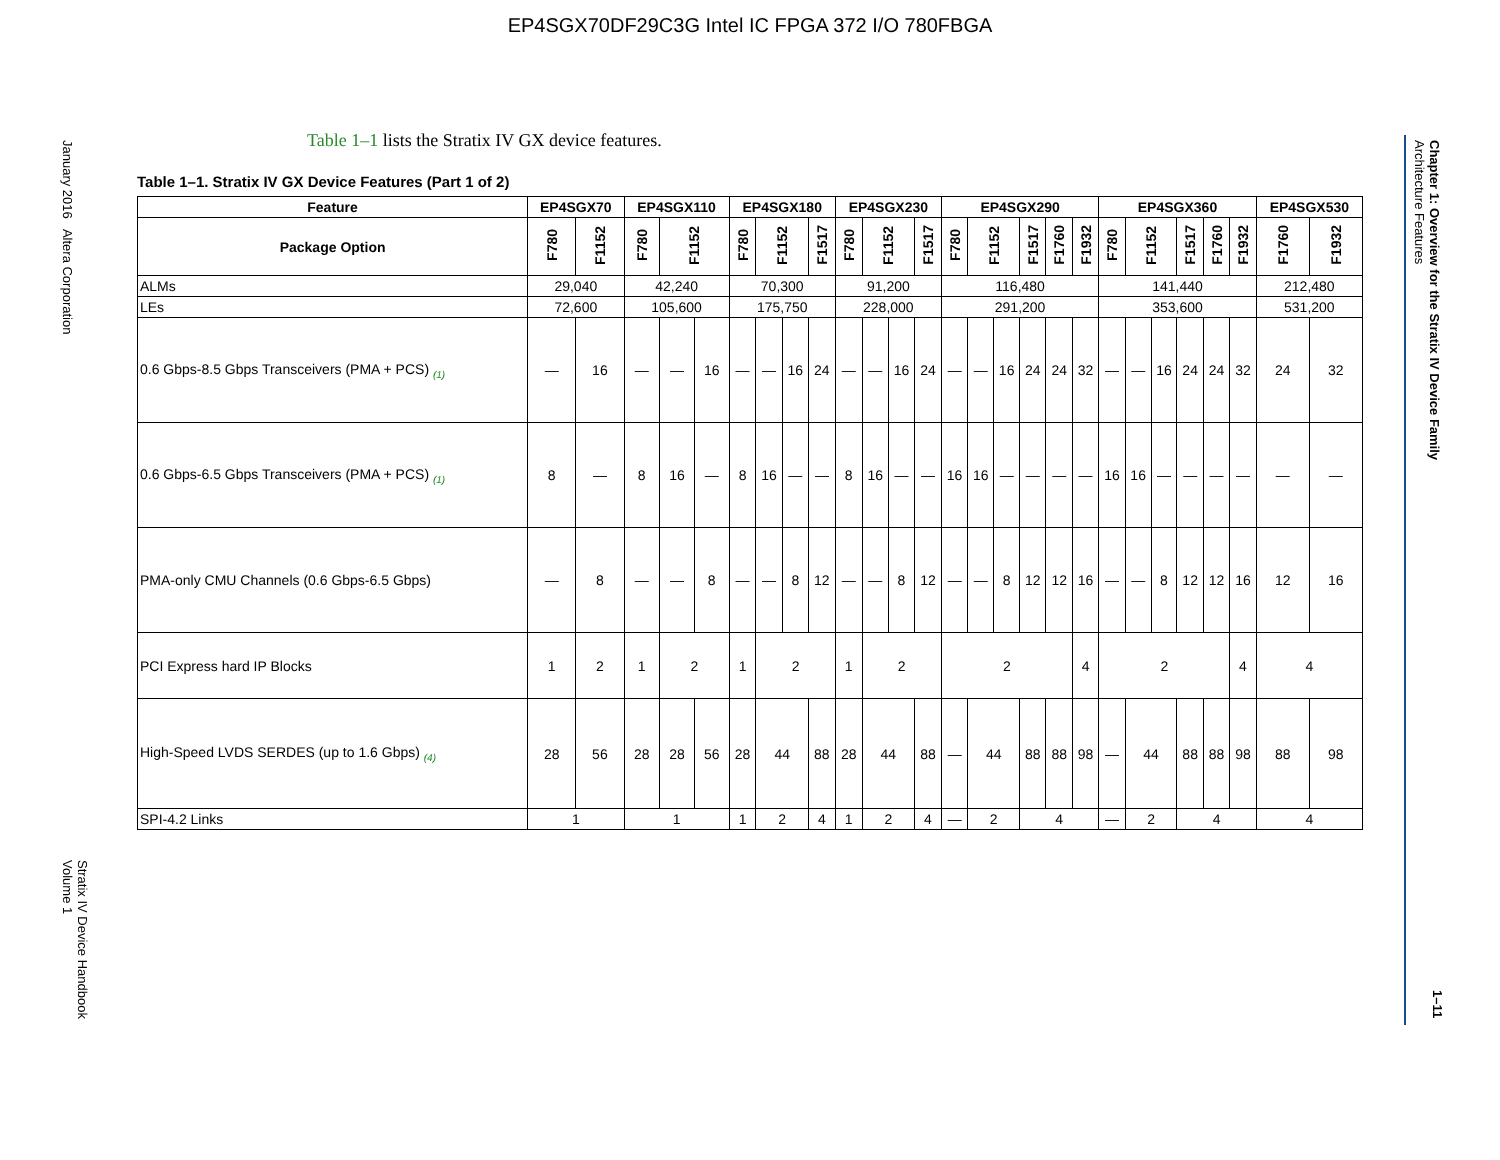EP4SGX70DF29C3G Intel IC FPGA 372 I/O 780FBGA
January 2016 Altera Corporation
Stratix IV Device Handbook
Volume 1
Chapter 1: Overview for the Stratix IV Device Family
Architecture Features
1–11
Table 1–1 lists the Stratix IV GX device features.
Table 1–1. Stratix IV GX Device Features (Part 1 of 2)
| Feature | EP4SGX70 | | EP4SGX110 | | | EP4SGX180 | | | | EP4SGX230 | | | | EP4SGX290 | | | | | | EP4SGX360 | | | | | | EP4SGX530 | |
| --- | --- | --- | --- | --- | --- | --- | --- | --- | --- | --- | --- | --- | --- | --- | --- | --- | --- | --- | --- | --- | --- | --- | --- | --- | --- | --- | --- |
| Package Option | F780 | F1152 | F780 | F1152 | | F780 | F1152 | | F1517 | F780 | F1152 | | F1517 | F780 | F1152 | | F1517 | F1760 | F1932 | F780 | F1152 | | F1517 | F1760 | F1932 | F1760 | F1932 |
| ALMs | 29,040 | | 42,240 | | | 70,300 | | | | 91,200 | | | | 116,480 | | | | | | 141,440 | | | | | | 212,480 | |
| LEs | 72,600 | | 105,600 | | | 175,750 | | | | 228,000 | | | | 291,200 | | | | | | 353,600 | | | | | | 531,200 | |
| 0.6 Gbps-8.5 Gbps Transceivers (PMA + PCS) <sub>(1)</sub> | — | 16 | — | — | 16 | — | — | 16 | 24 | — | — | 16 | 24 | — | — | 16 | 24 | 24 | 32 | — | — | 16 | 24 | 24 | 32 | 24 | 32 |
| 0.6 Gbps-6.5 Gbps Transceivers (PMA + PCS) <sub>(1)</sub> | 8 | — | 8 | 16 | — | 8 | 16 | — | — | 8 | 16 | — | — | 16 | 16 | — | — | — | — | 16 | 16 | — | — | — | — | — | — |
| PMA-only CMU Channels (0.6 Gbps-6.5 Gbps) | — | 8 | — | — | 8 | — | — | 8 | 12 | — | — | 8 | 12 | — | — | 8 | 12 | 12 | 16 | — | — | 8 | 12 | 12 | 16 | 12 | 16 |
| PCI Express hard IP Blocks | 1 | 2 | 1 | 2 | | 1 | 2 | | | 1 | 2 | | | 2 | | | | | 4 | 2 | | | | | 4 | 4 | |
| High-Speed LVDS SERDES (up to 1.6 Gbps) <sub>(4)</sub> | 28 | 56 | 28 | 28 | 56 | 28 | 44 | | 88 | 28 | 44 | | 88 | — | 44 | | 88 | 88 | 98 | — | 44 | | 88 | 88 | 98 | 88 | 98 |
| SPI-4.2 Links | 1 | | 1 | | | 1 | 2 | | 4 | 1 | 2 | | 4 | — | 2 | | 4 | | | — | 2 | | 4 | | | 4 | |